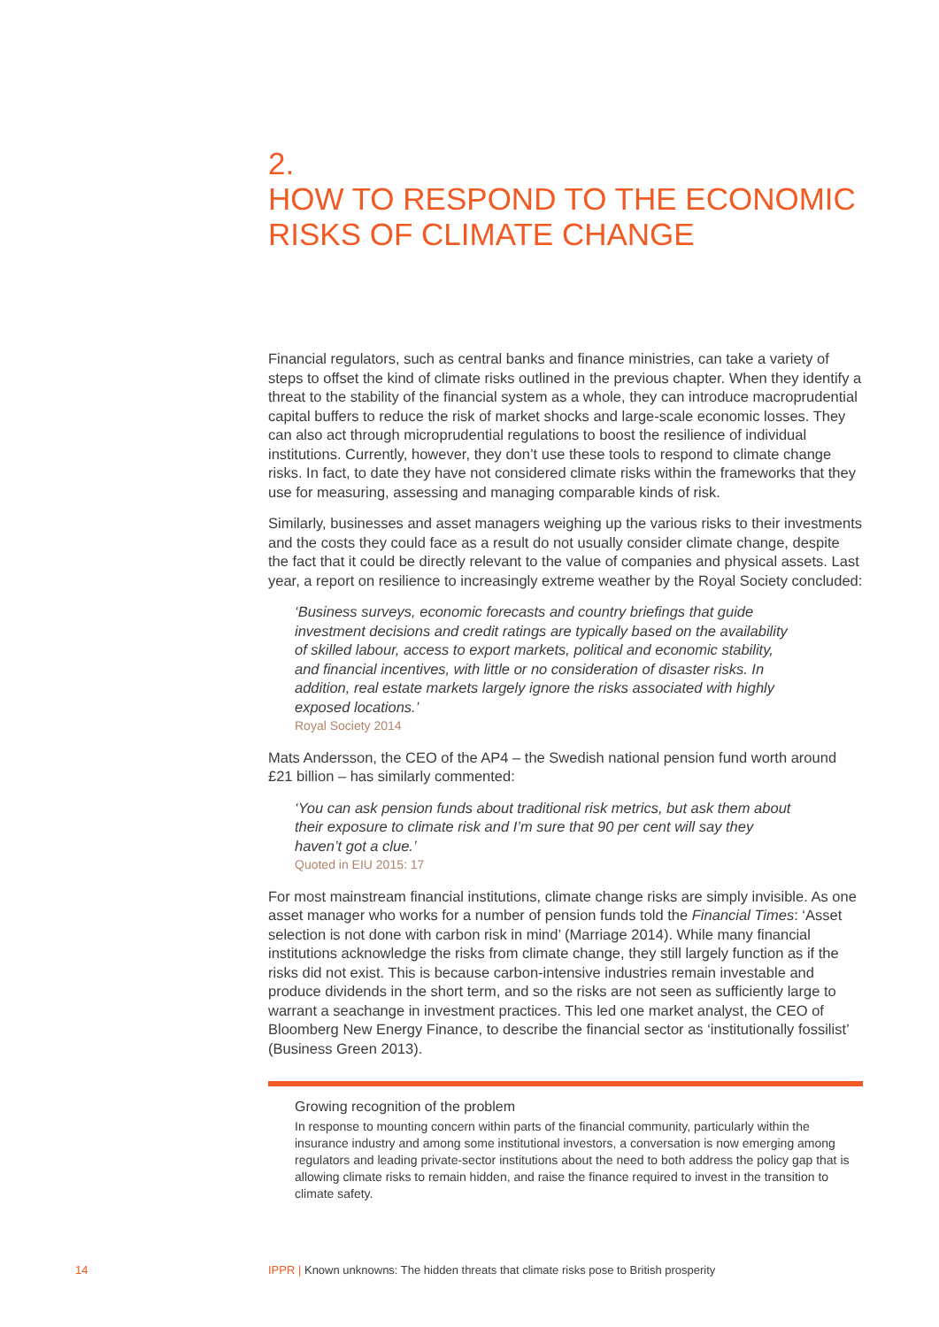2.
HOW TO RESPOND TO THE ECONOMIC RISKS OF CLIMATE CHANGE
Financial regulators, such as central banks and finance ministries, can take a variety of steps to offset the kind of climate risks outlined in the previous chapter. When they identify a threat to the stability of the financial system as a whole, they can introduce macroprudential capital buffers to reduce the risk of market shocks and large-scale economic losses. They can also act through microprudential regulations to boost the resilience of individual institutions. Currently, however, they don’t use these tools to respond to climate change risks. In fact, to date they have not considered climate risks within the frameworks that they use for measuring, assessing and managing comparable kinds of risk.
Similarly, businesses and asset managers weighing up the various risks to their investments and the costs they could face as a result do not usually consider climate change, despite the fact that it could be directly relevant to the value of companies and physical assets. Last year, a report on resilience to increasingly extreme weather by the Royal Society concluded:
‘Business surveys, economic forecasts and country briefings that guide investment decisions and credit ratings are typically based on the availability of skilled labour, access to export markets, political and economic stability, and financial incentives, with little or no consideration of disaster risks. In addition, real estate markets largely ignore the risks associated with highly exposed locations.’
Royal Society 2014
Mats Andersson, the CEO of the AP4 – the Swedish national pension fund worth around £21 billion – has similarly commented:
‘You can ask pension funds about traditional risk metrics, but ask them about their exposure to climate risk and I’m sure that 90 per cent will say they haven’t got a clue.’
Quoted in EIU 2015: 17
For most mainstream financial institutions, climate change risks are simply invisible. As one asset manager who works for a number of pension funds told the Financial Times: ‘Asset selection is not done with carbon risk in mind’ (Marriage 2014). While many financial institutions acknowledge the risks from climate change, they still largely function as if the risks did not exist. This is because carbon-intensive industries remain investable and produce dividends in the short term, and so the risks are not seen as sufficiently large to warrant a seachange in investment practices. This led one market analyst, the CEO of Bloomberg New Energy Finance, to describe the financial sector as ‘institutionally fossilist’ (Business Green 2013).
Growing recognition of the problem
In response to mounting concern within parts of the financial community, particularly within the insurance industry and among some institutional investors, a conversation is now emerging among regulators and leading private-sector institutions about the need to both address the policy gap that is allowing climate risks to remain hidden, and raise the finance required to invest in the transition to climate safety.
14
IPPR | Known unknowns: The hidden threats that climate risks pose to British prosperity